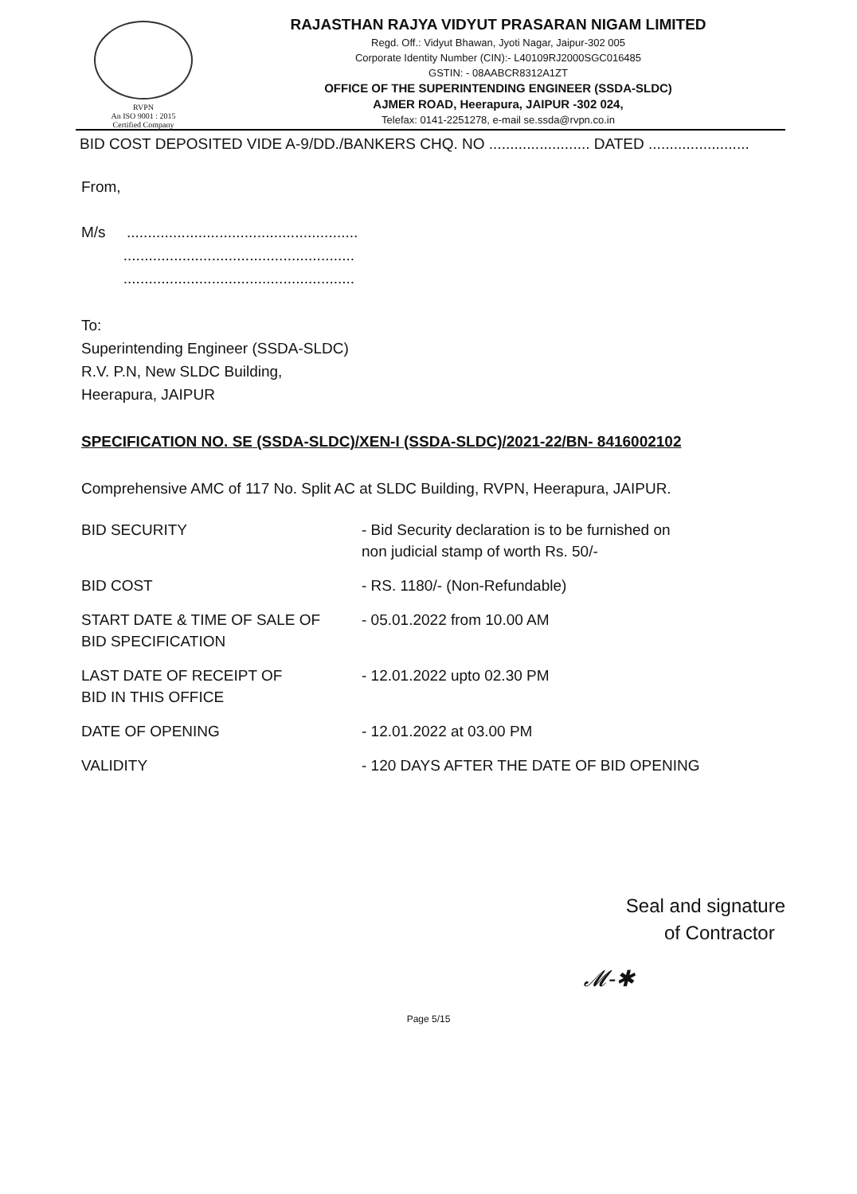RVPN
An ISO 9001 : 2015
Certified Company
RAJASTHAN RAJYA VIDYUT PRASARAN NIGAM LIMITED
Regd. Off.: Vidyut Bhawan, Jyoti Nagar, Jaipur-302 005
Corporate Identity Number (CIN):- L40109RJ2000SGC016485
GSTIN: - 08AABCR8312A1ZT
OFFICE OF THE SUPERINTENDING ENGINEER (SSDA-SLDC)
AJMER ROAD, Heerapura, JAIPUR -302 024,
Telefax: 0141-2251278, e-mail se.ssda@rvpn.co.in
BID COST DEPOSITED VIDE A-9/DD./BANKERS CHQ. NO ........................ DATED ........................
From,
M/s .......................................................
.......................................................
.......................................................
To:
Superintending Engineer (SSDA-SLDC)
R.V. P.N, New SLDC Building,
Heerapura, JAIPUR
SPECIFICATION NO. SE (SSDA-SLDC)/XEN-I (SSDA-SLDC)/2021-22/BN- 8416002102
Comprehensive AMC of 117 No. Split AC at SLDC Building, RVPN, Heerapura, JAIPUR.
| BID SECURITY | - Bid Security declaration is to be furnished on non judicial stamp of worth Rs. 50/- |
| BID COST | - RS. 1180/- (Non-Refundable) |
| START DATE & TIME OF SALE OF BID SPECIFICATION | - 05.01.2022 from 10.00 AM |
| LAST DATE OF RECEIPT OF BID IN THIS OFFICE | - 12.01.2022 upto 02.30 PM |
| DATE OF OPENING | - 12.01.2022 at 03.00 PM |
| VALIDITY | - 120 DAYS AFTER THE DATE OF BID OPENING |
Seal and signature
of Contractor
𝓜-✱
Page 5/15